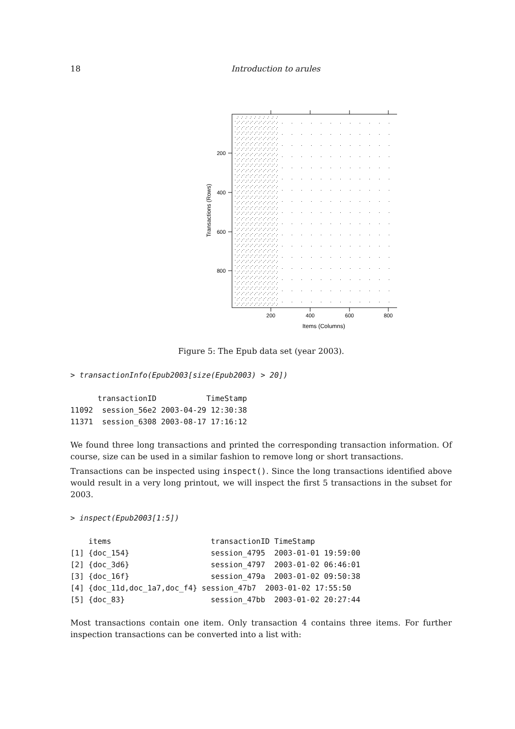18
Introduction to arules
200
400
600
800
200
400
600
800
Items (Columns)
Transactions (Rows)
Figure 5: The Epub data set (year 2003).
> transactionInfo(Epub2003[size(Epub2003) > 20])
      transactionID           TimeStamp
11092  session_56e2 2003-04-29 12:30:38
11371  session_6308 2003-08-17 17:16:12
We found three long transactions and printed the corresponding transaction information. Of course, size can be used in a similar fashion to remove long or short transactions.
Transactions can be inspected using inspect(). Since the long transactions identified above would result in a very long printout, we will inspect the first 5 transactions in the subset for 2003.
> inspect(Epub2003[1:5])
    items                      transactionID TimeStamp
[1] {doc_154}                  session_4795  2003-01-01 19:59:00
[2] {doc_3d6}                  session_4797  2003-01-02 06:46:01
[3] {doc_16f}                  session_479a  2003-01-02 09:50:38
[4] {doc_11d,doc_1a7,doc_f4} session_47b7  2003-01-02 17:55:50
[5] {doc_83}                   session_47bb  2003-01-02 20:27:44
Most transactions contain one item. Only transaction 4 contains three items. For further inspection transactions can be converted into a list with: